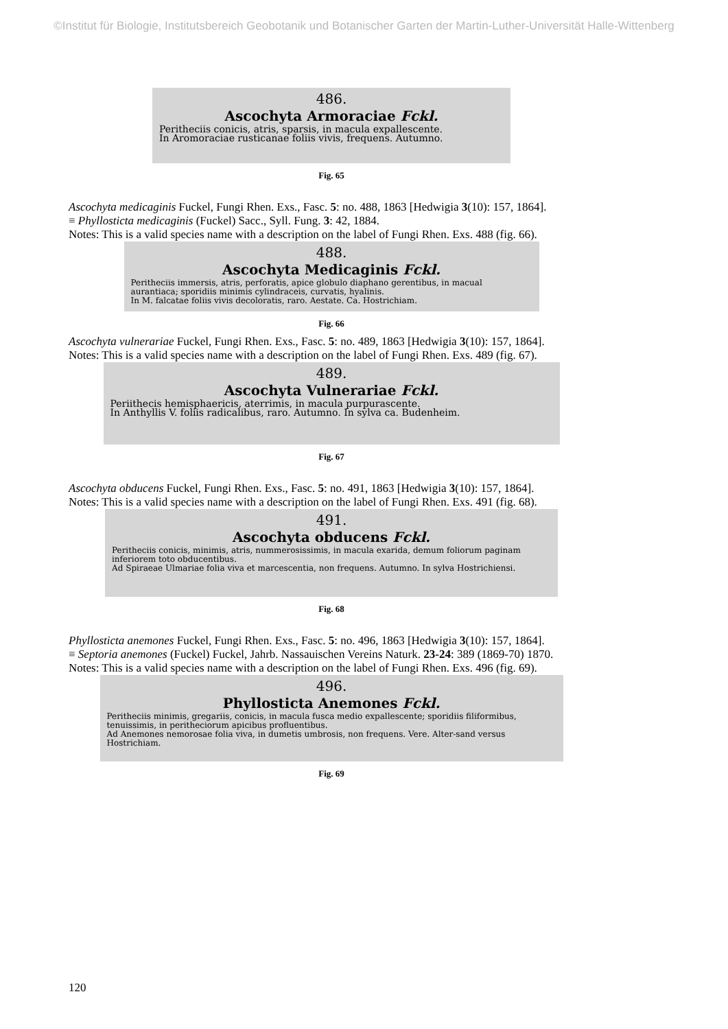©Institut für Biologie, Institutsbereich Geobotanik und Botanischer Garten der Martin-Luther-Universität Halle-Wittenberg
486.
Ascochyta Armoraciae Fckl.
Peritheciis conicis, atris, sparsis, in macula expallescente.
In Aromoraciae rusticanae foliis vivis, frequens. Autumno.
Fig. 65
Ascochyta medicaginis Fuckel, Fungi Rhen. Exs., Fasc. 5: no. 488, 1863 [Hedwigia 3(10): 157, 1864].
≡ Phyllosticta medicaginis (Fuckel) Sacc., Syll. Fung. 3: 42, 1884.
Notes: This is a valid species name with a description on the label of Fungi Rhen. Exs. 488 (fig. 66).
488.
Ascochyta Medicaginis Fckl.
Peritheciis immersis, atris, perforatis, apice globulo diaphano gerentibus, in macual aurantiaca; sporidiis minimis cylindraceis, curvatis, hyalinis.
In M. falcatae foliis vivis decoloratis, raro. Aestate. Ca. Hostrichiam.
Fig. 66
Ascochyta vulnerariae Fuckel, Fungi Rhen. Exs., Fasc. 5: no. 489, 1863 [Hedwigia 3(10): 157, 1864].
Notes: This is a valid species name with a description on the label of Fungi Rhen. Exs. 489 (fig. 67).
489.
Ascochyta Vulnerariae Fckl.
Periithecis hemisphaericis, aterrimis, in macula purpurascente.
In Anthyllis V. foliis radicalibus, raro. Autumno. In sylva ca. Budenheim.
Fig. 67
Ascochyta obducens Fuckel, Fungi Rhen. Exs., Fasc. 5: no. 491, 1863 [Hedwigia 3(10): 157, 1864].
Notes: This is a valid species name with a description on the label of Fungi Rhen. Exs. 491 (fig. 68).
491.
Ascochyta obducens Fckl.
Peritheciis conicis, minimis, atris, nummerosissimis, in macula exarida, demum foliorum paginam inferiorem toto obducentibus.
Ad Spiraeae Ulmariae folia viva et marcescentia, non frequens. Autumno. In sylva Hostrichiensi.
Fig. 68
Phyllosticta anemones Fuckel, Fungi Rhen. Exs., Fasc. 5: no. 496, 1863 [Hedwigia 3(10): 157, 1864].
≡ Septoria anemones (Fuckel) Fuckel, Jahrb. Nassauischen Vereins Naturk. 23-24: 389 (1869-70) 1870.
Notes: This is a valid species name with a description on the label of Fungi Rhen. Exs. 496 (fig. 69).
496.
Phyllosticta Anemones Fckl.
Peritheciis minimis, gregariis, conicis, in macula fusca medio expallescente; sporidiis filiformibus, tenuissimis, in peritheciorum apicibus profluentibus.
Ad Anemones nemorosae folia viva, in dumetis umbrosis, non frequens. Vere. Alter-sand versus Hostrichiam.
Fig. 69
120